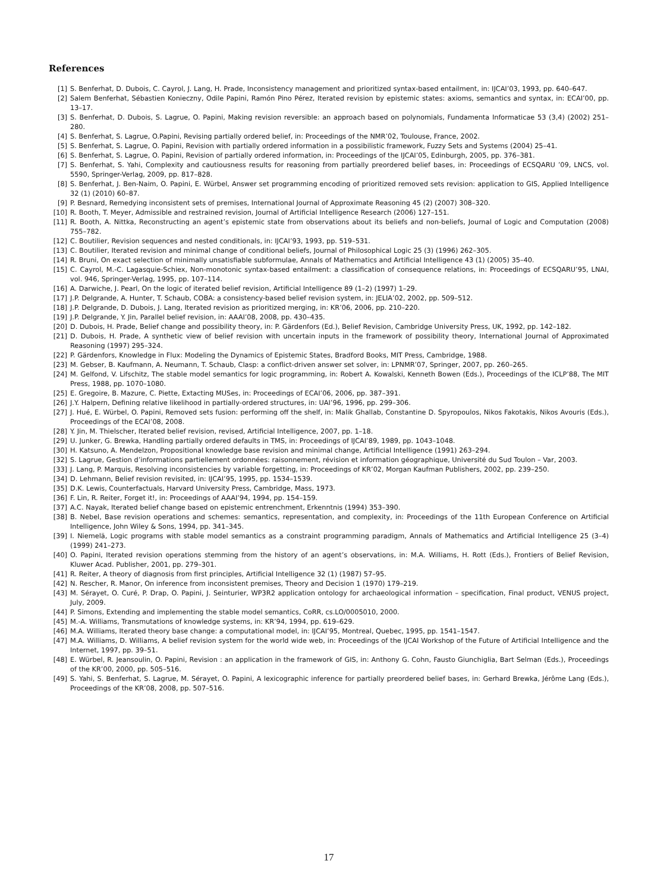References
[1] S. Benferhat, D. Dubois, C. Cayrol, J. Lang, H. Prade, Inconsistency management and prioritized syntax-based entailment, in: IJCAI’03, 1993, pp. 640–647.
[2] Salem Benferhat, Sébastien Konieczny, Odile Papini, Ramón Pino Pérez, Iterated revision by epistemic states: axioms, semantics and syntax, in: ECAI’00, pp. 13–17.
[3] S. Benferhat, D. Dubois, S. Lagrue, O. Papini, Making revision reversible: an approach based on polynomials, Fundamenta Informaticae 53 (3,4) (2002) 251–280.
[4] S. Benferhat, S. Lagrue, O.Papini, Revising partially ordered belief, in: Proceedings of the NMR’02, Toulouse, France, 2002.
[5] S. Benferhat, S. Lagrue, O. Papini, Revision with partially ordered information in a possibilistic framework, Fuzzy Sets and Systems (2004) 25–41.
[6] S. Benferhat, S. Lagrue, O. Papini, Revision of partially ordered information, in: Proceedings of the IJCAI’05, Edinburgh, 2005, pp. 376–381.
[7] S. Benferhat, S. Yahi, Complexity and cautiousness results for reasoning from partially preordered belief bases, in: Proceedings of ECSQARU ’09, LNCS, vol. 5590, Springer-Verlag, 2009, pp. 817–828.
[8] S. Benferhat, J. Ben-Naim, O. Papini, E. Würbel, Answer set programming encoding of prioritized removed sets revision: application to GIS, Applied Intelligence 32 (1) (2010) 60–87.
[9] P. Besnard, Remedying inconsistent sets of premises, International Journal of Approximate Reasoning 45 (2) (2007) 308–320.
[10] R. Booth, T. Meyer, Admissible and restrained revision, Journal of Artificial Intelligence Research (2006) 127–151.
[11] R. Booth, A. Nittka, Reconstructing an agent’s epistemic state from observations about its beliefs and non-beliefs, Journal of Logic and Computation (2008) 755–782.
[12] C. Boutilier, Revision sequences and nested conditionals, in: IJCAI’93, 1993, pp. 519–531.
[13] C. Boutilier, Iterated revision and minimal change of conditional beliefs, Journal of Philosophical Logic 25 (3) (1996) 262–305.
[14] R. Bruni, On exact selection of minimally unsatisfiable subformulae, Annals of Mathematics and Artificial Intelligence 43 (1) (2005) 35–40.
[15] C. Cayrol, M.-C. Lagasquie-Schiex, Non-monotonic syntax-based entailment: a classification of consequence relations, in: Proceedings of ECSQARU’95, LNAI, vol. 946, Springer-Verlag, 1995, pp. 107–114.
[16] A. Darwiche, J. Pearl, On the logic of iterated belief revision, Artificial Intelligence 89 (1–2) (1997) 1–29.
[17] J.P. Delgrande, A. Hunter, T. Schaub, COBA: a consistency-based belief revision system, in: JELIA’02, 2002, pp. 509–512.
[18] J.P. Delgrande, D. Dubois, J. Lang, Iterated revision as prioritized merging, in: KR’06, 2006, pp. 210–220.
[19] J.P. Delgrande, Y. Jin, Parallel belief revision, in: AAAI’08, 2008, pp. 430–435.
[20] D. Dubois, H. Prade, Belief change and possibility theory, in: P. Gärdenfors (Ed.), Belief Revision, Cambridge University Press, UK, 1992, pp. 142–182.
[21] D. Dubois, H. Prade, A synthetic view of belief revision with uncertain inputs in the framework of possibility theory, International Journal of Approximated Reasoning (1997) 295–324.
[22] P. Gärdenfors, Knowledge in Flux: Modeling the Dynamics of Epistemic States, Bradford Books, MIT Press, Cambridge, 1988.
[23] M. Gebser, B. Kaufmann, A. Neumann, T. Schaub, Clasp: a conflict-driven answer set solver, in: LPNMR’07, Springer, 2007, pp. 260–265.
[24] M. Gelfond, V. Lifschitz, The stable model semantics for logic programming, in: Robert A. Kowalski, Kenneth Bowen (Eds.), Proceedings of the ICLP’88, The MIT Press, 1988, pp. 1070–1080.
[25] E. Gregoire, B. Mazure, C. Piette, Extacting MUSes, in: Proceedings of ECAI’06, 2006, pp. 387–391.
[26] J.Y. Halpern, Defining relative likelihood in partially-ordered structures, in: UAI’96, 1996, pp. 299–306.
[27] J. Hué, E. Würbel, O. Papini, Removed sets fusion: performing off the shelf, in: Malik Ghallab, Constantine D. Spyropoulos, Nikos Fakotakis, Nikos Avouris (Eds.), Proceedings of the ECAI’08, 2008.
[28] Y. Jin, M. Thielscher, Iterated belief revision, revised, Artificial Intelligence, 2007, pp. 1–18.
[29] U. Junker, G. Brewka, Handling partially ordered defaults in TMS, in: Proceedings of IJCAI’89, 1989, pp. 1043–1048.
[30] H. Katsuno, A. Mendelzon, Propositional knowledge base revision and minimal change, Artificial Intelligence (1991) 263–294.
[32] S. Lagrue, Gestion d’informations partiellement ordonnées: raisonnement, révision et information géographique, Université du Sud Toulon – Var, 2003.
[33] J. Lang, P. Marquis, Resolving inconsistencies by variable forgetting, in: Proceedings of KR’02, Morgan Kaufman Publishers, 2002, pp. 239–250.
[34] D. Lehmann, Belief revision revisited, in: IJCAI’95, 1995, pp. 1534–1539.
[35] D.K. Lewis, Counterfactuals, Harvard University Press, Cambridge, Mass, 1973.
[36] F. Lin, R. Reiter, Forget it!, in: Proceedings of AAAI’94, 1994, pp. 154–159.
[37] A.C. Nayak, Iterated belief change based on epistemic entrenchment, Erkenntnis (1994) 353–390.
[38] B. Nebel, Base revision operations and schemes: semantics, representation, and complexity, in: Proceedings of the 11th European Conference on Artificial Intelligence, John Wiley & Sons, 1994, pp. 341–345.
[39] I. Niemelä, Logic programs with stable model semantics as a constraint programming paradigm, Annals of Mathematics and Artificial Intelligence 25 (3–4) (1999) 241–273.
[40] O. Papini, Iterated revision operations stemming from the history of an agent’s observations, in: M.A. Williams, H. Rott (Eds.), Frontiers of Belief Revision, Kluwer Acad. Publisher, 2001, pp. 279–301.
[41] R. Reiter, A theory of diagnosis from first principles, Artificial Intelligence 32 (1) (1987) 57–95.
[42] N. Rescher, R. Manor, On inference from inconsistent premises, Theory and Decision 1 (1970) 179–219.
[43] M. Sérayet, O. Curé, P. Drap, O. Papini, J. Seinturier, WP3R2 application ontology for archaeological information – specification, Final product, VENUS project, July, 2009.
[44] P. Simons, Extending and implementing the stable model semantics, CoRR, cs.LO/0005010, 2000.
[45] M.-A. Williams, Transmutations of knowledge systems, in: KR’94, 1994, pp. 619–629.
[46] M.A. Williams, Iterated theory base change: a computational model, in: IJCAI’95, Montreal, Quebec, 1995, pp. 1541–1547.
[47] M.A. Williams, D. Williams, A belief revision system for the world wide web, in: Proceedings of the IJCAI Workshop of the Future of Artificial Intelligence and the Internet, 1997, pp. 39–51.
[48] E. Würbel, R. Jeansoulin, O. Papini, Revision : an application in the framework of GIS, in: Anthony G. Cohn, Fausto Giunchiglia, Bart Selman (Eds.), Proceedings of the KR’00, 2000, pp. 505–516.
[49] S. Yahi, S. Benferhat, S. Lagrue, M. Sérayet, O. Papini, A lexicographic inference for partially preordered belief bases, in: Gerhard Brewka, Jérôme Lang (Eds.), Proceedings of the KR’08, 2008, pp. 507–516.
17